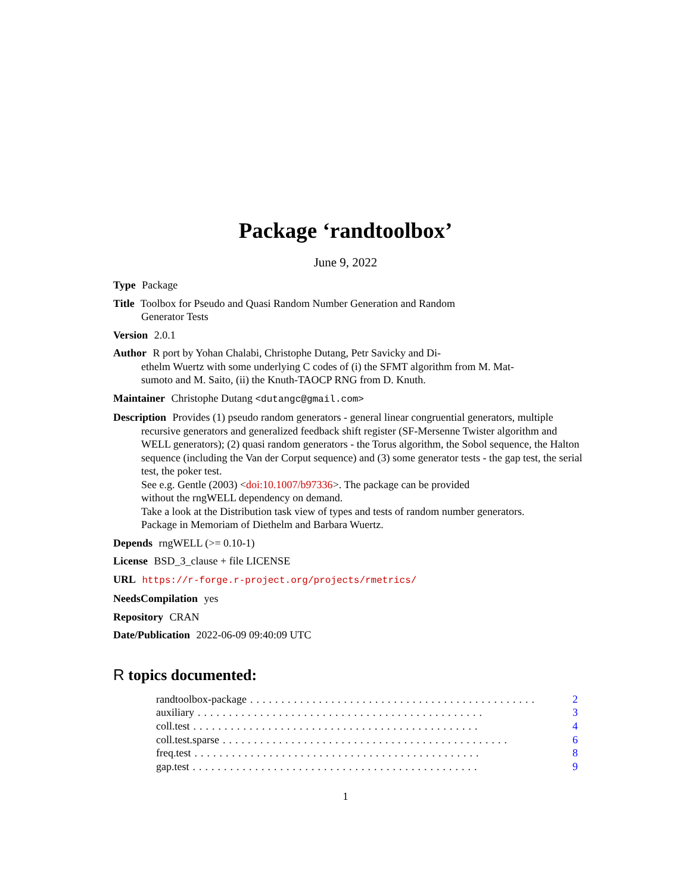Package ‘randtoolbox’
June 9, 2022
Type Package
Title Toolbox for Pseudo and Quasi Random Number Generation and Random
Generator Tests
Version 2.0.1
Author R port by Yohan Chalabi, Christophe Dutang, Petr Savicky and Di-
ethelm Wuertz with some underlying C codes of (i) the SFMT algorithm from M. Mat-
sumoto and M. Saito, (ii) the Knuth-TAOCP RNG from D. Knuth.
Maintainer Christophe Dutang <dutangc@gmail.com>
Description Provides (1) pseudo random generators - general linear congruential generators, multiple recursive generators and generalized feedback shift register (SF-Mersenne Twister algorithm and WELL generators); (2) quasi random generators - the Torus algorithm, the Sobol sequence, the Halton sequence (including the Van der Corput sequence) and (3) some generator tests - the gap test, the serial test, the poker test.
See e.g. Gentle (2003) <doi:10.1007/b97336>. The package can be provided
without the rngWELL dependency on demand.
Take a look at the Distribution task view of types and tests of random number generators.
Package in Memoriam of Diethelm and Barbara Wuertz.
Depends rngWELL (>= 0.10-1)
License BSD_3_clause + file LICENSE
URL https://r-forge.r-project.org/projects/rmetrics/
NeedsCompilation yes
Repository CRAN
Date/Publication 2022-06-09 09:40:09 UTC
R topics documented:
randtoolbox-package.............................................. 2
auxiliary.............................................. 3
coll.test.............................................. 4
coll.test.sparse.............................................. 6
freq.test.............................................. 8
gap.test.............................................. 9
1